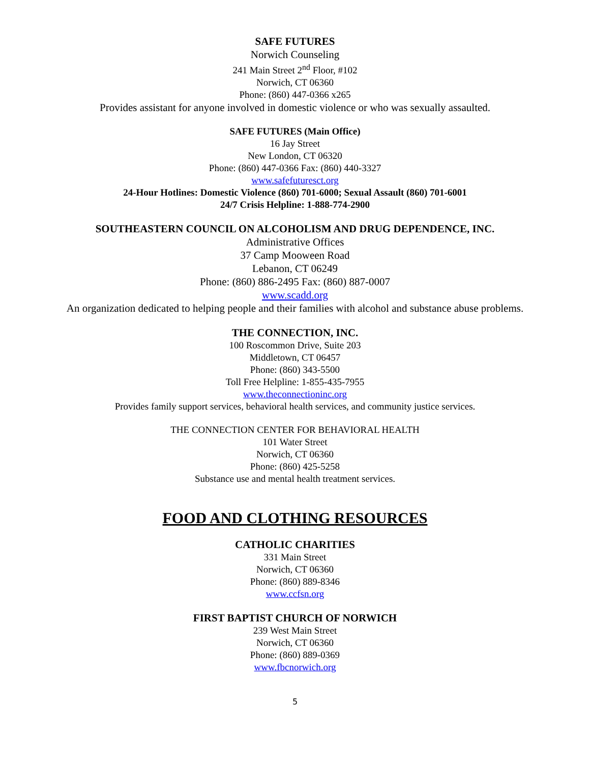SAFE FUTURES
Norwich Counseling
241 Main Street 2<sup>nd</sup> Floor, #102
Norwich, CT 06360
Phone: (860) 447-0366 x265
Provides assistant for anyone involved in domestic violence or who was sexually assaulted.
SAFE FUTURES (Main Office)
16 Jay Street
New London, CT 06320
Phone: (860) 447-0366 Fax: (860) 440-3327
www.safefuturesct.org
24-Hour Hotlines: Domestic Violence (860) 701-6000; Sexual Assault (860) 701-6001
24/7 Crisis Helpline: 1-888-774-2900
SOUTHEASTERN COUNCIL ON ALCOHOLISM AND DRUG DEPENDENCE, INC.
Administrative Offices
37 Camp Mooween Road
Lebanon, CT 06249
Phone: (860) 886-2495 Fax: (860) 887-0007
www.scadd.org
An organization dedicated to helping people and their families with alcohol and substance abuse problems.
THE CONNECTION, INC.
100 Roscommon Drive, Suite 203
Middletown, CT 06457
Phone: (860) 343-5500
Toll Free Helpline: 1-855-435-7955
www.theconnectioninc.org
Provides family support services, behavioral health services, and community justice services.
THE CONNECTION CENTER FOR BEHAVIORAL HEALTH
101 Water Street
Norwich, CT 06360
Phone: (860) 425-5258
Substance use and mental health treatment services.
FOOD AND CLOTHING RESOURCES
CATHOLIC CHARITIES
331 Main Street
Norwich, CT 06360
Phone: (860) 889-8346
www.ccfsn.org
FIRST BAPTIST CHURCH OF NORWICH
239 West Main Street
Norwich, CT 06360
Phone: (860) 889-0369
www.fbcnorwich.org
5